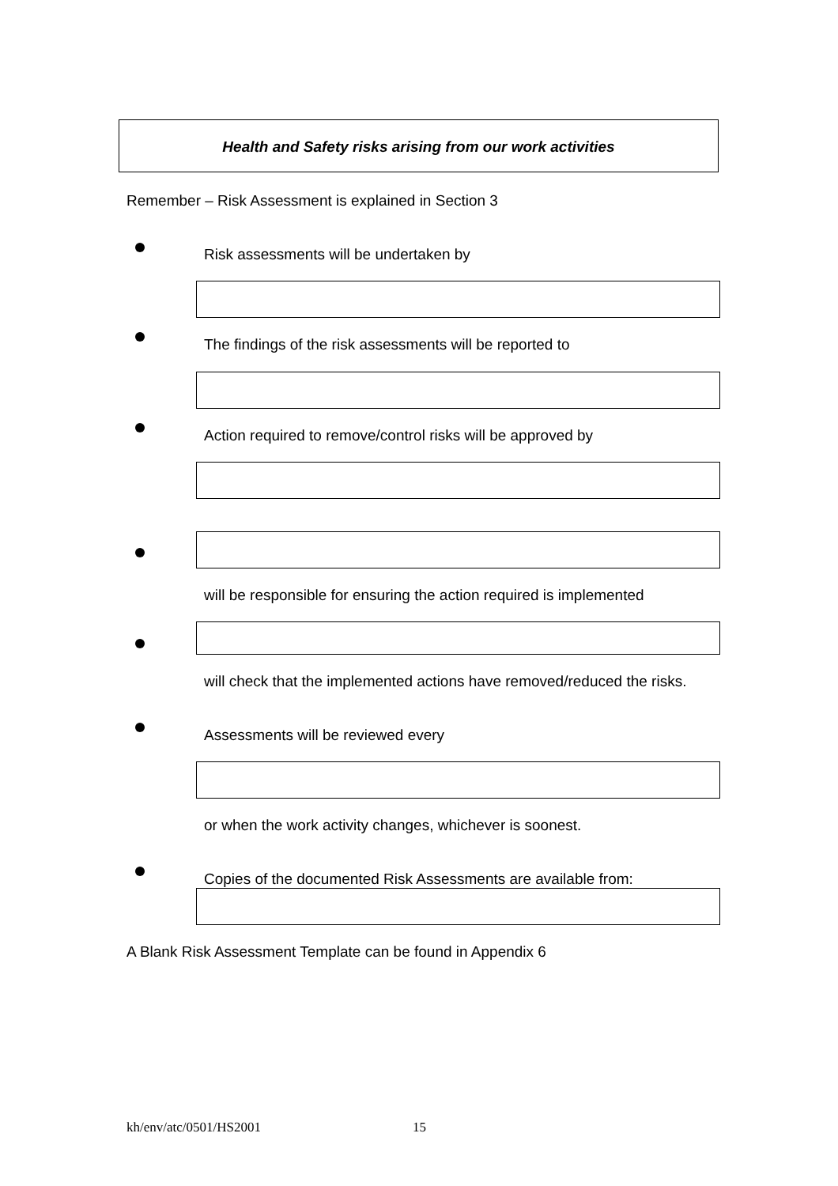Health and Safety risks arising from our work activities
Remember – Risk Assessment is explained in Section 3
Risk assessments will be undertaken by
The findings of the risk assessments will be reported to
Action required to remove/control risks will be approved by
will be responsible for ensuring the action required is implemented
will check that the implemented actions have removed/reduced the risks.
Assessments will be reviewed every
or when the work activity changes, whichever is soonest.
Copies of the documented Risk Assessments are available from:
A Blank Risk Assessment Template can be found in Appendix 6
kh/env/atc/0501/HS2001 15